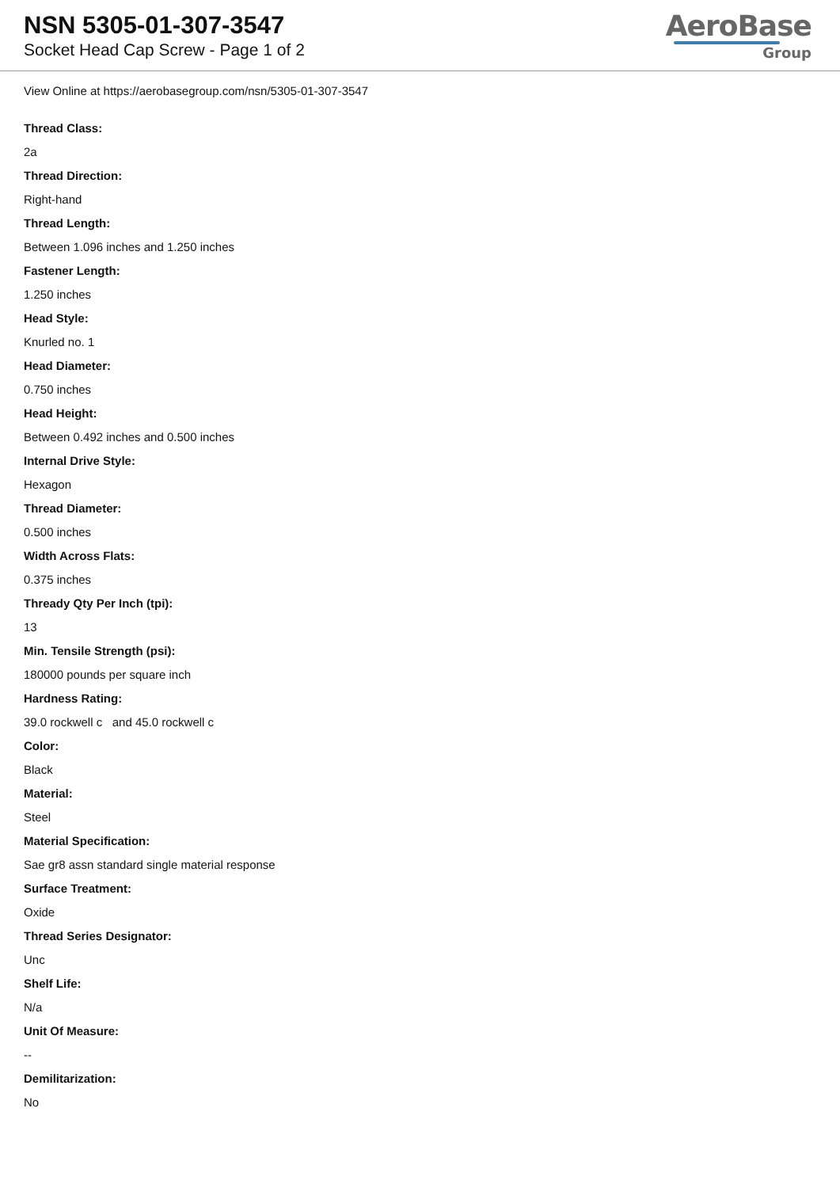NSN 5305-01-307-3547
Socket Head Cap Screw - Page 1 of 2
AeroBase
Group
View Online at https://aerobasegroup.com/nsn/5305-01-307-3547
Thread Class:
2a
Thread Direction:
Right-hand
Thread Length:
Between 1.096 inches and 1.250 inches
Fastener Length:
1.250 inches
Head Style:
Knurled no. 1
Head Diameter:
0.750 inches
Head Height:
Between 0.492 inches and 0.500 inches
Internal Drive Style:
Hexagon
Thread Diameter:
0.500 inches
Width Across Flats:
0.375 inches
Thready Qty Per Inch (tpi):
13
Min. Tensile Strength (psi):
180000 pounds per square inch
Hardness Rating:
39.0 rockwell c and 45.0 rockwell c
Color:
Black
Material:
Steel
Material Specification:
Sae gr8 assn standard single material response
Surface Treatment:
Oxide
Thread Series Designator:
Unc
Shelf Life:
N/a
Unit Of Measure:
--
Demilitarization:
No